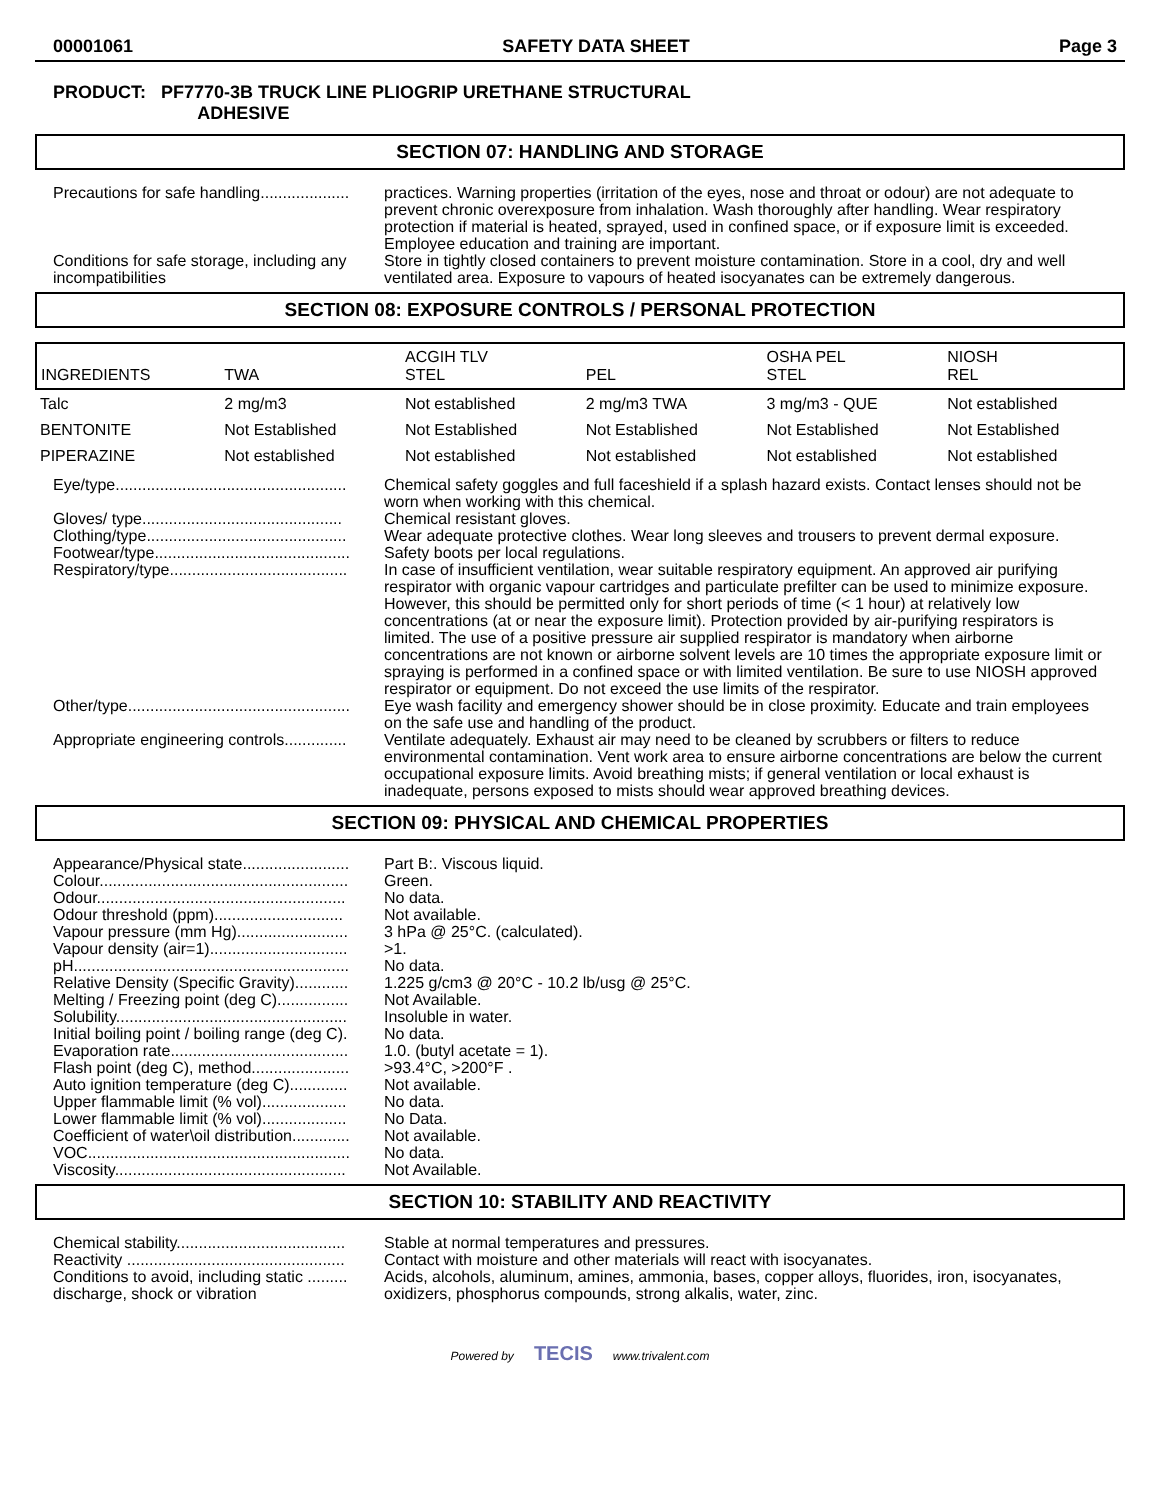00001061 SAFETY DATA SHEET Page 3
PRODUCT: PF7770-3B TRUCK LINE PLIOGRIP URETHANE STRUCTURAL
ADHESIVE
SECTION 07: HANDLING AND STORAGE
Precautions for safe handling....................
practices. Warning properties (irritation of the eyes, nose and throat or odour) are not adequate to prevent chronic overexposure from inhalation. Wash thoroughly after handling. Wear respiratory protection if material is heated, sprayed, used in confined space, or if exposure limit is exceeded. Employee education and training are important.
Conditions for safe storage, including any incompatibilities
Store in tightly closed containers to prevent moisture contamination. Store in a cool, dry and well ventilated area. Exposure to vapours of heated isocyanates can be extremely dangerous.
SECTION 08: EXPOSURE CONTROLS / PERSONAL PROTECTION
| INGREDIENTS | TWA | ACGIH TLV STEL | PEL | OSHA PEL STEL | NIOSH REL |
| Talc | 2 mg/m3 | Not established | 2 mg/m3 TWA | 3 mg/m3 - QUE | Not established |
| BENTONITE | Not Established | Not Established | Not Established | Not Established | Not Established |
| PIPERAZINE | Not established | Not established | Not established | Not established | Not established |
Eye/type....................................................
Chemical safety goggles and full faceshield if a splash hazard exists. Contact lenses should not be worn when working with this chemical.
Gloves/ type.............................................
Chemical resistant gloves.
Clothing/type.............................................
Wear adequate protective clothes. Wear long sleeves and trousers to prevent dermal exposure.
Footwear/type............................................
Safety boots per local regulations.
Respiratory/type........................................
In case of insufficient ventilation, wear suitable respiratory equipment. An approved air purifying respirator with organic vapour cartridges and particulate prefilter can be used to minimize exposure. However, this should be permitted only for short periods of time (< 1 hour) at relatively low concentrations (at or near the exposure limit). Protection provided by air-purifying respirators is limited. The use of a positive pressure air supplied respirator is mandatory when airborne concentrations are not known or airborne solvent levels are 10 times the appropriate exposure limit or spraying is performed in a confined space or with limited ventilation. Be sure to use NIOSH approved respirator or equipment. Do not exceed the use limits of the respirator.
Other/type..................................................
Eye wash facility and emergency shower should be in close proximity. Educate and train employees on the safe use and handling of the product.
Appropriate engineering controls..............
Ventilate adequately. Exhaust air may need to be cleaned by scrubbers or filters to reduce environmental contamination. Vent work area to ensure airborne concentrations are below the current occupational exposure limits. Avoid breathing mists; if general ventilation or local exhaust is inadequate, persons exposed to mists should wear approved breathing devices.
SECTION 09: PHYSICAL AND CHEMICAL PROPERTIES
Appearance/Physical state........................
Part B:. Viscous liquid.
Colour........................................................
Green.
Odour........................................................
No data.
Odour threshold (ppm).............................
Not available.
Vapour pressure (mm Hg).........................
3 hPa @ 25°C. (calculated).
Vapour density (air=1)...............................
>1.
pH..............................................................
No data.
Relative Density (Specific Gravity)............
1.225 g/cm3 @ 20°C - 10.2 lb/usg @ 25°C.
Melting / Freezing point (deg C)................
Not Available.
Solubility....................................................
Insoluble in water.
Initial boiling point / boiling range (deg C).
No data.
Evaporation rate........................................
1.0. (butyl acetate = 1).
Flash point (deg C), method......................
>93.4°C, >200°F .
Auto ignition temperature (deg C).............
Not available.
Upper flammable limit (% vol)...................
No data.
Lower flammable limit (% vol)...................
No Data.
Coefficient of water\oil distribution.............
Not available.
VOC...........................................................
No data.
Viscosity....................................................
Not Available.
SECTION 10: STABILITY AND REACTIVITY
Chemical stability......................................
Stable at normal temperatures and pressures.
Reactivity .................................................
Contact with moisture and other materials will react with isocyanates.
Conditions to avoid, including static ......... discharge, shock or vibration
Acids, alcohols, aluminum, amines, ammonia, bases, copper alloys, fluorides, iron, isocyanates, oxidizers, phosphorus compounds, strong alkalis, water, zinc.
Powered by TECIS www.trivalent.com